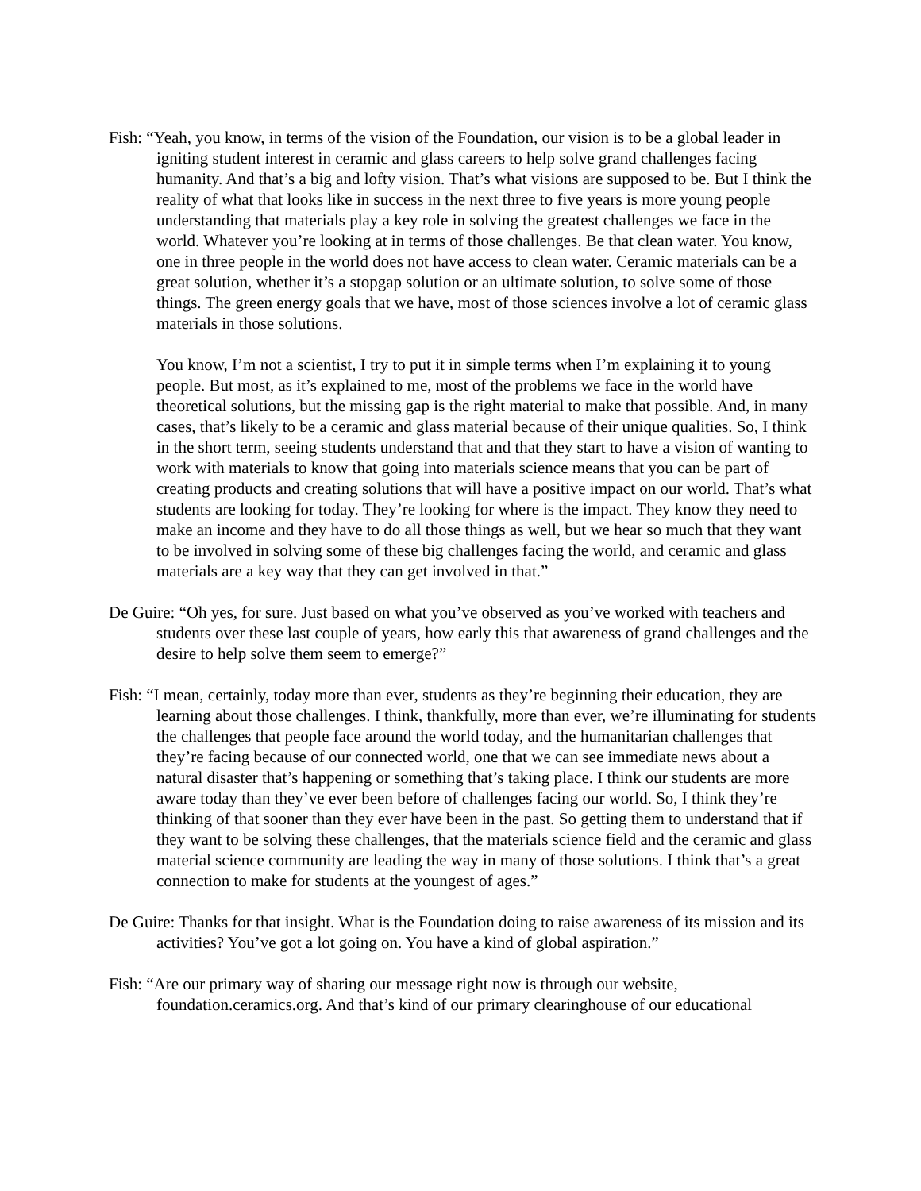Fish: “Yeah, you know, in terms of the vision of the Foundation, our vision is to be a global leader in igniting student interest in ceramic and glass careers to help solve grand challenges facing humanity. And that’s a big and lofty vision. That’s what visions are supposed to be. But I think the reality of what that looks like in success in the next three to five years is more young people understanding that materials play a key role in solving the greatest challenges we face in the world. Whatever you’re looking at in terms of those challenges. Be that clean water. You know, one in three people in the world does not have access to clean water. Ceramic materials can be a great solution, whether it’s a stopgap solution or an ultimate solution, to solve some of those things. The green energy goals that we have, most of those sciences involve a lot of ceramic glass materials in those solutions.
You know, I’m not a scientist, I try to put it in simple terms when I’m explaining it to young people. But most, as it’s explained to me, most of the problems we face in the world have theoretical solutions, but the missing gap is the right material to make that possible. And, in many cases, that’s likely to be a ceramic and glass material because of their unique qualities. So, I think in the short term, seeing students understand that and that they start to have a vision of wanting to work with materials to know that going into materials science means that you can be part of creating products and creating solutions that will have a positive impact on our world. That’s what students are looking for today. They’re looking for where is the impact. They know they need to make an income and they have to do all those things as well, but we hear so much that they want to be involved in solving some of these big challenges facing the world, and ceramic and glass materials are a key way that they can get involved in that.”
De Guire: “Oh yes, for sure. Just based on what you’ve observed as you’ve worked with teachers and students over these last couple of years, how early this that awareness of grand challenges and the desire to help solve them seem to emerge?”
Fish: “I mean, certainly, today more than ever, students as they’re beginning their education, they are learning about those challenges. I think, thankfully, more than ever, we’re illuminating for students the challenges that people face around the world today, and the humanitarian challenges that they’re facing because of our connected world, one that we can see immediate news about a natural disaster that’s happening or something that’s taking place. I think our students are more aware today than they’ve ever been before of challenges facing our world. So, I think they’re thinking of that sooner than they ever have been in the past. So getting them to understand that if they want to be solving these challenges, that the materials science field and the ceramic and glass material science community are leading the way in many of those solutions. I think that’s a great connection to make for students at the youngest of ages.”
De Guire: Thanks for that insight. What is the Foundation doing to raise awareness of its mission and its activities? You’ve got a lot going on. You have a kind of global aspiration.”
Fish: “Are our primary way of sharing our message right now is through our website, foundation.ceramics.org. And that’s kind of our primary clearinghouse of our educational